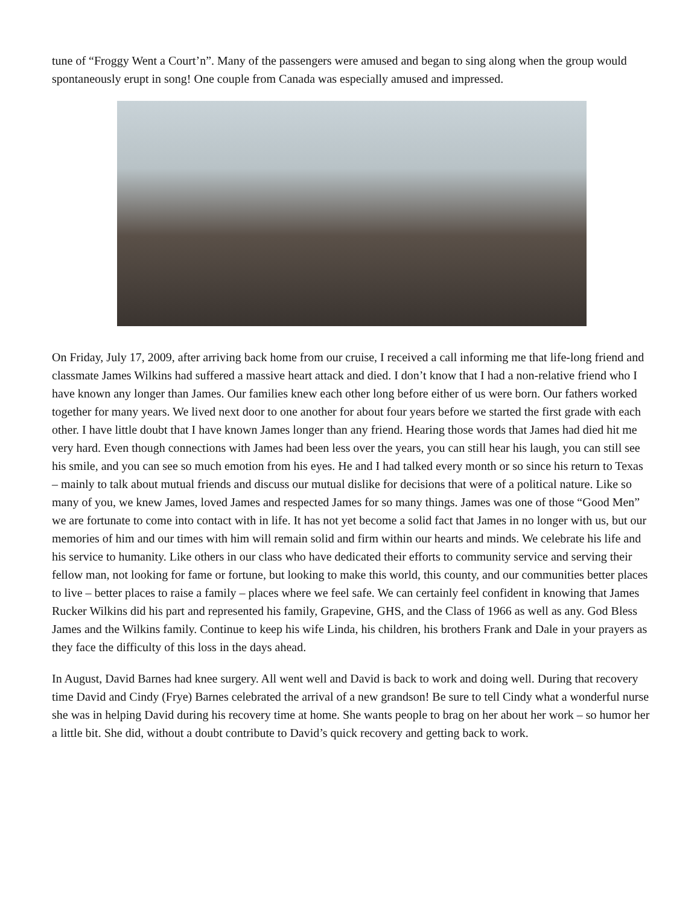tune of “Froggy Went a Court’n”. Many of the passengers were amused and began to sing along when the group would spontaneously erupt in song! One couple from Canada was especially amused and impressed.
On Friday, July 17, 2009, after arriving back home from our cruise, I received a call informing me that life-long friend and classmate James Wilkins had suffered a massive heart attack and died. I don’t know that I had a non-relative friend who I have known any longer than James. Our families knew each other long before either of us were born. Our fathers worked together for many years. We lived next door to one another for about four years before we started the first grade with each other. I have little doubt that I have known James longer than any friend. Hearing those words that James had died hit me very hard. Even though connections with James had been less over the years, you can still hear his laugh, you can still see his smile, and you can see so much emotion from his eyes. He and I had talked every month or so since his return to Texas – mainly to talk about mutual friends and discuss our mutual dislike for decisions that were of a political nature. Like so many of you, we knew James, loved James and respected James for so many things. James was one of those “Good Men” we are fortunate to come into contact with in life. It has not yet become a solid fact that James in no longer with us, but our memories of him and our times with him will remain solid and firm within our hearts and minds. We celebrate his life and his service to humanity. Like others in our class who have dedicated their efforts to community service and serving their fellow man, not looking for fame or fortune, but looking to make this world, this county, and our communities better places to live – better places to raise a family – places where we feel safe. We can certainly feel confident in knowing that James Rucker Wilkins did his part and represented his family, Grapevine, GHS, and the Class of 1966 as well as any. God Bless James and the Wilkins family. Continue to keep his wife Linda, his children, his brothers Frank and Dale in your prayers as they face the difficulty of this loss in the days ahead.
In August, David Barnes had knee surgery. All went well and David is back to work and doing well. During that recovery time David and Cindy (Frye) Barnes celebrated the arrival of a new grandson! Be sure to tell Cindy what a wonderful nurse she was in helping David during his recovery time at home. She wants people to brag on her about her work – so humor her a little bit. She did, without a doubt contribute to David’s quick recovery and getting back to work.